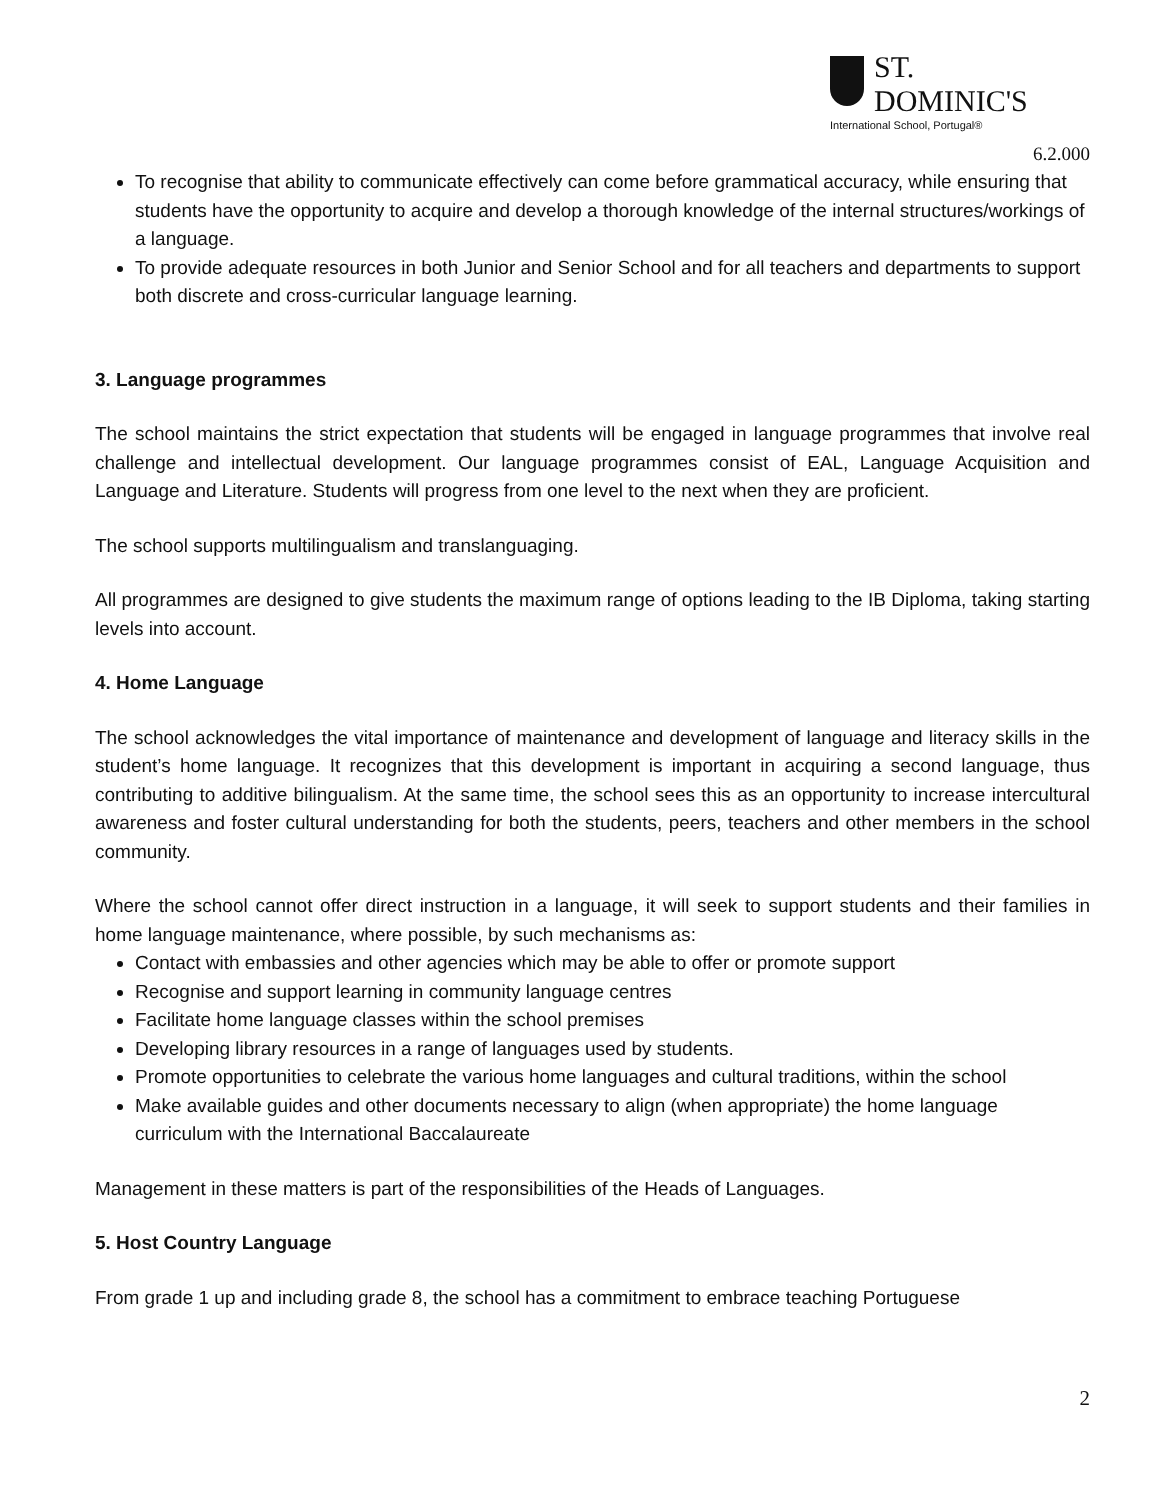ST. DOMINIC'S
International School, Portugal®
6.2.000
To recognise that ability to communicate effectively can come before grammatical accuracy, while ensuring that students have the opportunity to acquire and develop a thorough knowledge of the internal structures/workings of a language.
To provide adequate resources in both Junior and Senior School and for all teachers and departments to support both discrete and cross-curricular language learning.
3. Language programmes
The school maintains the strict expectation that students will be engaged in language programmes that involve real challenge and intellectual development. Our language programmes consist of EAL, Language Acquisition and Language and Literature. Students will progress from one level to the next when they are proficient.
The school supports multilingualism and translanguaging.
All programmes are designed to give students the maximum range of options leading to the IB Diploma, taking starting levels into account.
4. Home Language
The school acknowledges the vital importance of maintenance and development of language and literacy skills in the student’s home language. It recognizes that this development is important in acquiring a second language, thus contributing to additive bilingualism. At the same time, the school sees this as an opportunity to increase intercultural awareness and foster cultural understanding for both the students, peers, teachers and other members in the school community.
Where the school cannot offer direct instruction in a language, it will seek to support students and their families in home language maintenance, where possible, by such mechanisms as:
Contact with embassies and other agencies which may be able to offer or promote support
Recognise and support learning in community language centres
Facilitate home language classes within the school premises
Developing library resources in a range of languages used by students.
Promote opportunities to celebrate the various home languages and cultural traditions, within the school
Make available guides and other documents necessary to align (when appropriate) the home language curriculum with the International Baccalaureate
Management in these matters is part of the responsibilities of the Heads of Languages.
5. Host Country Language
From grade 1 up and including grade 8, the school has a commitment to embrace teaching Portuguese
2